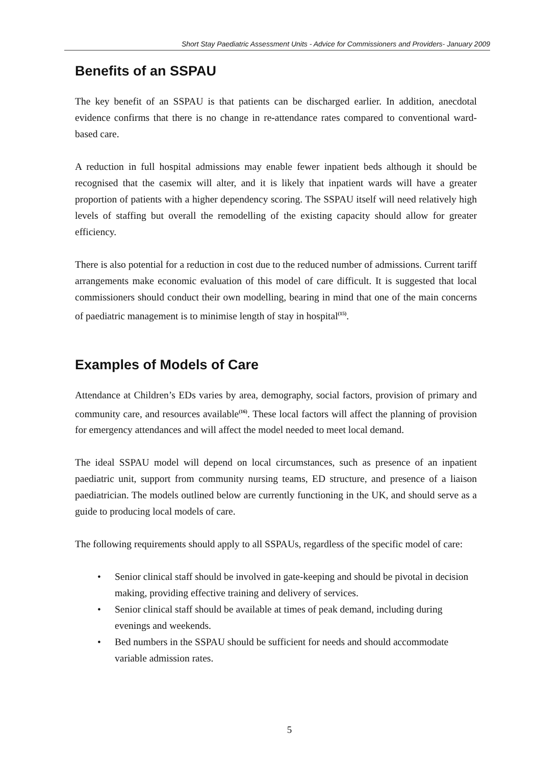Short Stay Paediatric Assessment Units - Advice for Commissioners and Providers- January 2009
Benefits of an SSPAU
The key benefit of an SSPAU is that patients can be discharged earlier. In addition, anecdotal evidence confirms that there is no change in re-attendance rates compared to conventional ward-based care.
A reduction in full hospital admissions may enable fewer inpatient beds although it should be recognised that the casemix will alter, and it is likely that inpatient wards will have a greater proportion of patients with a higher dependency scoring. The SSPAU itself will need relatively high levels of staffing but overall the remodelling of the existing capacity should allow for greater efficiency.
There is also potential for a reduction in cost due to the reduced number of admissions. Current tariff arrangements make economic evaluation of this model of care difficult. It is suggested that local commissioners should conduct their own modelling, bearing in mind that one of the main concerns of paediatric management is to minimise length of stay in hospital<sup>(15)</sup>.
Examples of Models of Care
Attendance at Children’s EDs varies by area, demography, social factors, provision of primary and community care, and resources available<sup>(16)</sup>. These local factors will affect the planning of provision for emergency attendances and will affect the model needed to meet local demand.
The ideal SSPAU model will depend on local circumstances, such as presence of an inpatient paediatric unit, support from community nursing teams, ED structure, and presence of a liaison paediatrician. The models outlined below are currently functioning in the UK, and should serve as a guide to producing local models of care.
The following requirements should apply to all SSPAUs, regardless of the specific model of care:
• Senior clinical staff should be involved in gate-keeping and should be pivotal in decision making, providing effective training and delivery of services.
• Senior clinical staff should be available at times of peak demand, including during evenings and weekends.
• Bed numbers in the SSPAU should be sufficient for needs and should accommodate variable admission rates.
5